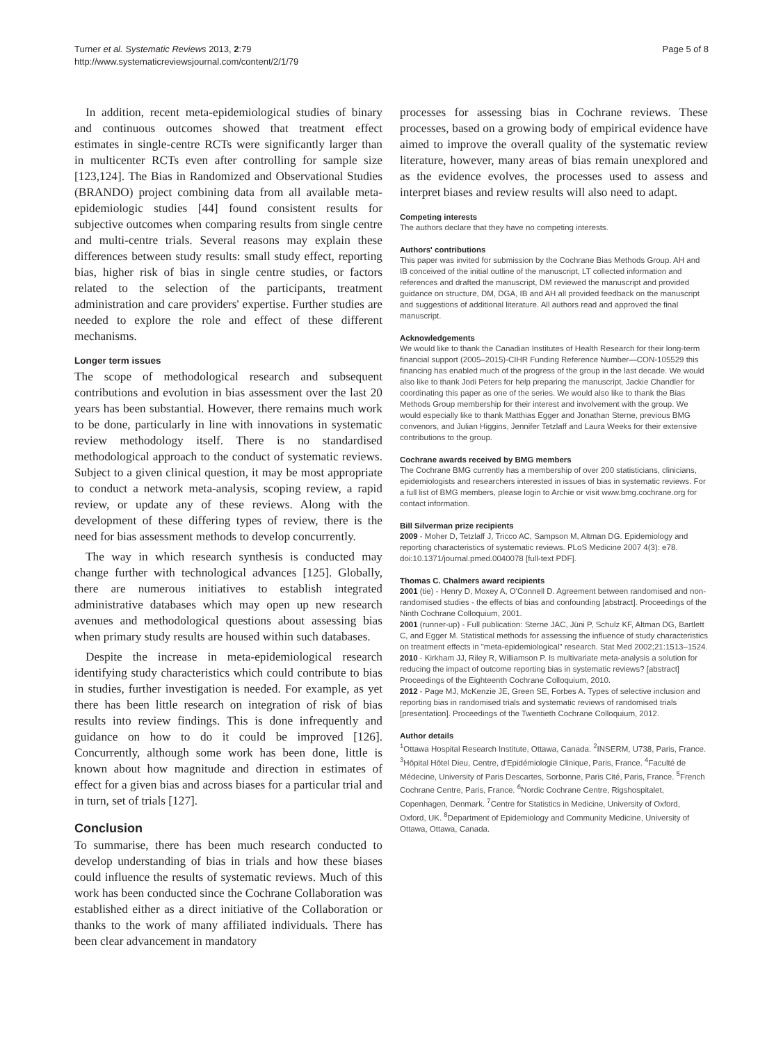Turner et al. Systematic Reviews 2013, 2:79
http://www.systematicreviewsjournal.com/content/2/1/79
Page 5 of 8
In addition, recent meta-epidemiological studies of binary and continuous outcomes showed that treatment effect estimates in single-centre RCTs were significantly larger than in multicenter RCTs even after controlling for sample size [123,124]. The Bias in Randomized and Observational Studies (BRANDO) project combining data from all available meta-epidemiologic studies [44] found consistent results for subjective outcomes when comparing results from single centre and multi-centre trials. Several reasons may explain these differences between study results: small study effect, reporting bias, higher risk of bias in single centre studies, or factors related to the selection of the participants, treatment administration and care providers' expertise. Further studies are needed to explore the role and effect of these different mechanisms.
Longer term issues
The scope of methodological research and subsequent contributions and evolution in bias assessment over the last 20 years has been substantial. However, there remains much work to be done, particularly in line with innovations in systematic review methodology itself. There is no standardised methodological approach to the conduct of systematic reviews. Subject to a given clinical question, it may be most appropriate to conduct a network meta-analysis, scoping review, a rapid review, or update any of these reviews. Along with the development of these differing types of review, there is the need for bias assessment methods to develop concurrently.
The way in which research synthesis is conducted may change further with technological advances [125]. Globally, there are numerous initiatives to establish integrated administrative databases which may open up new research avenues and methodological questions about assessing bias when primary study results are housed within such databases.
Despite the increase in meta-epidemiological research identifying study characteristics which could contribute to bias in studies, further investigation is needed. For example, as yet there has been little research on integration of risk of bias results into review findings. This is done infrequently and guidance on how to do it could be improved [126]. Concurrently, although some work has been done, little is known about how magnitude and direction in estimates of effect for a given bias and across biases for a particular trial and in turn, set of trials [127].
Conclusion
To summarise, there has been much research conducted to develop understanding of bias in trials and how these biases could influence the results of systematic reviews. Much of this work has been conducted since the Cochrane Collaboration was established either as a direct initiative of the Collaboration or thanks to the work of many affiliated individuals. There has been clear advancement in mandatory
processes for assessing bias in Cochrane reviews. These processes, based on a growing body of empirical evidence have aimed to improve the overall quality of the systematic review literature, however, many areas of bias remain unexplored and as the evidence evolves, the processes used to assess and interpret biases and review results will also need to adapt.
Competing interests
The authors declare that they have no competing interests.
Authors' contributions
This paper was invited for submission by the Cochrane Bias Methods Group. AH and IB conceived of the initial outline of the manuscript, LT collected information and references and drafted the manuscript, DM reviewed the manuscript and provided guidance on structure, DM, DGA, IB and AH all provided feedback on the manuscript and suggestions of additional literature. All authors read and approved the final manuscript.
Acknowledgements
We would like to thank the Canadian Institutes of Health Research for their long-term financial support (2005–2015)-CIHR Funding Reference Number—CON-105529 this financing has enabled much of the progress of the group in the last decade. We would also like to thank Jodi Peters for help preparing the manuscript, Jackie Chandler for coordinating this paper as one of the series. We would also like to thank the Bias Methods Group membership for their interest and involvement with the group. We would especially like to thank Matthias Egger and Jonathan Sterne, previous BMG convenors, and Julian Higgins, Jennifer Tetzlaff and Laura Weeks for their extensive contributions to the group.
Cochrane awards received by BMG members
The Cochrane BMG currently has a membership of over 200 statisticians, clinicians, epidemiologists and researchers interested in issues of bias in systematic reviews. For a full list of BMG members, please login to Archie or visit www.bmg.cochrane.org for contact information.
Bill Silverman prize recipients
2009 - Moher D, Tetzlaff J, Tricco AC, Sampson M, Altman DG. Epidemiology and reporting characteristics of systematic reviews. PLoS Medicine 2007 4(3): e78. doi:10.1371/journal.pmed.0040078 [full-text PDF].
Thomas C. Chalmers award recipients
2001 (tie) - Henry D, Moxey A, O'Connell D. Agreement between randomised and non-randomised studies - the effects of bias and confounding [abstract]. Proceedings of the Ninth Cochrane Colloquium, 2001.
2001 (runner-up) - Full publication: Sterne JAC, Jüni P, Schulz KF, Altman DG, Bartlett C, and Egger M. Statistical methods for assessing the influence of study characteristics on treatment effects in "meta-epidemiological" research. Stat Med 2002;21:1513–1524.
2010 - Kirkham JJ, Riley R, Williamson P. Is multivariate meta-analysis a solution for reducing the impact of outcome reporting bias in systematic reviews? [abstract] Proceedings of the Eighteenth Cochrane Colloquium, 2010.
2012 - Page MJ, McKenzie JE, Green SE, Forbes A. Types of selective inclusion and reporting bias in randomised trials and systematic reviews of randomised trials [presentation]. Proceedings of the Twentieth Cochrane Colloquium, 2012.
Author details
<sup>1</sup> Ottawa Hospital Research Institute, Ottawa, Canada. <sup>2</sup>INSERM, U738, Paris, France. <sup>3</sup>Hôpital Hôtel Dieu, Centre, d'Epidémiologie Clinique, Paris, France. <sup>4</sup>Faculté de Médecine, University of Paris Descartes, Sorbonne, Paris Cité, Paris, France. <sup>5</sup>French Cochrane Centre, Paris, France. <sup>6</sup>Nordic Cochrane Centre, Rigshospitalet, Copenhagen, Denmark. <sup>7</sup>Centre for Statistics in Medicine, University of Oxford, Oxford, UK. <sup>8</sup>Department of Epidemiology and Community Medicine, University of Ottawa, Ottawa, Canada.